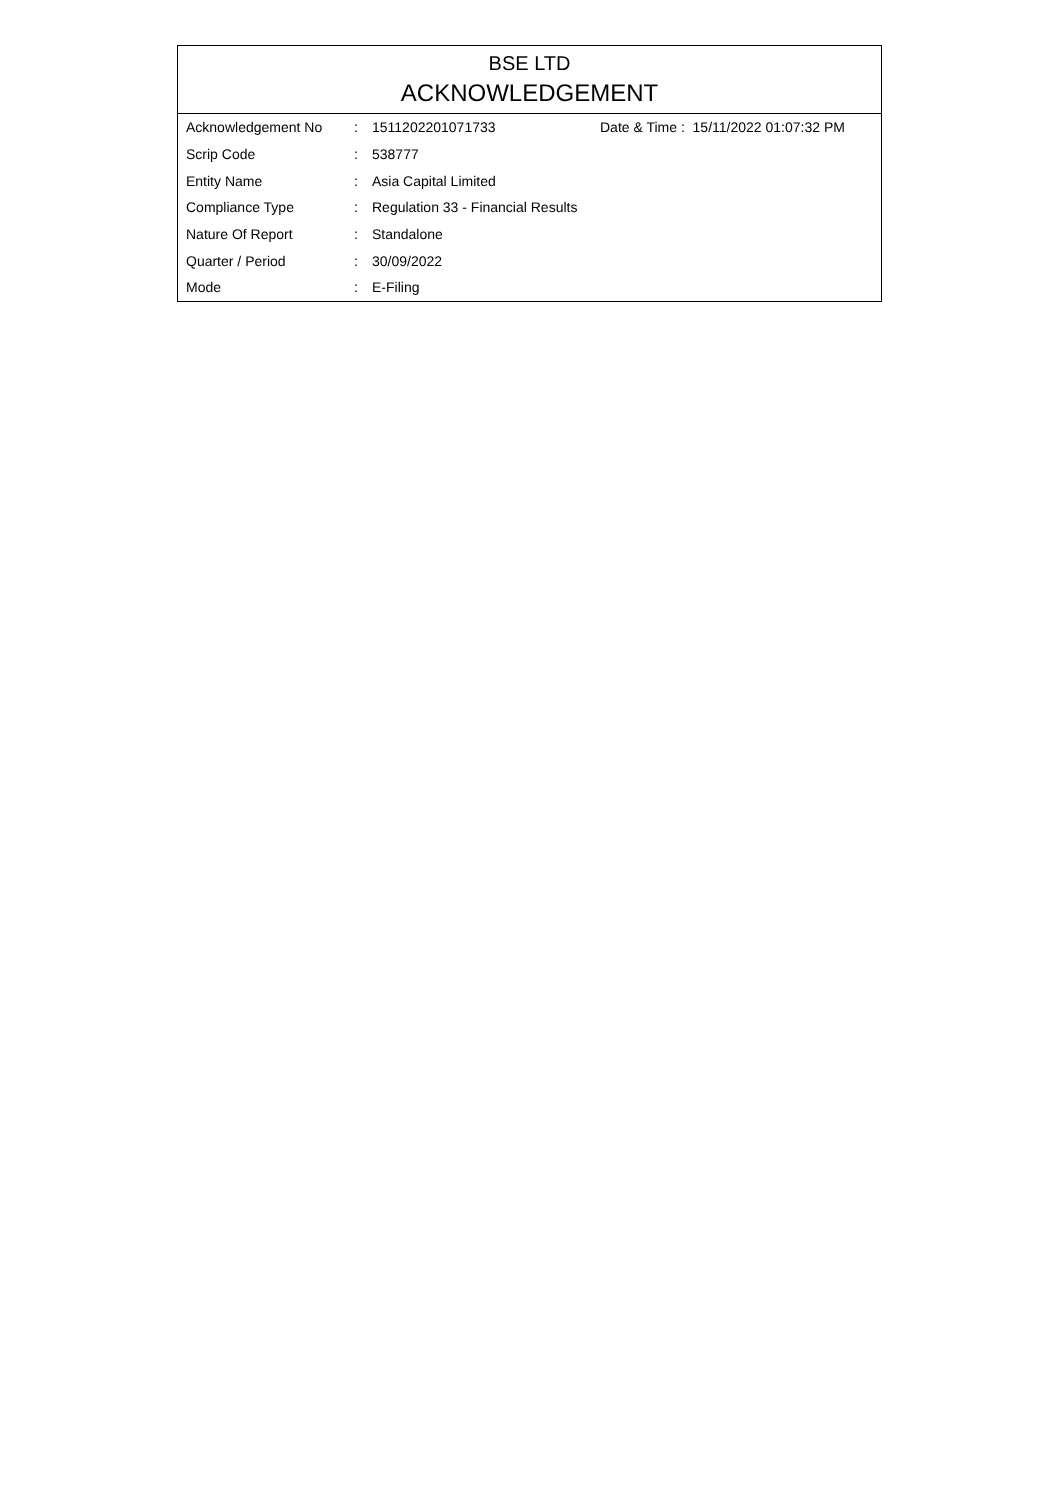BSE LTD
ACKNOWLEDGEMENT
| Acknowledgement No | : | 1511202201071733 | Date & Time : 15/11/2022 01:07:32 PM |
| Scrip Code | : | 538777 | |
| Entity Name | : | Asia Capital Limited | |
| Compliance Type | : | Regulation 33 - Financial Results | |
| Nature Of Report | : | Standalone | |
| Quarter / Period | : | 30/09/2022 | |
| Mode | : | E-Filing | |